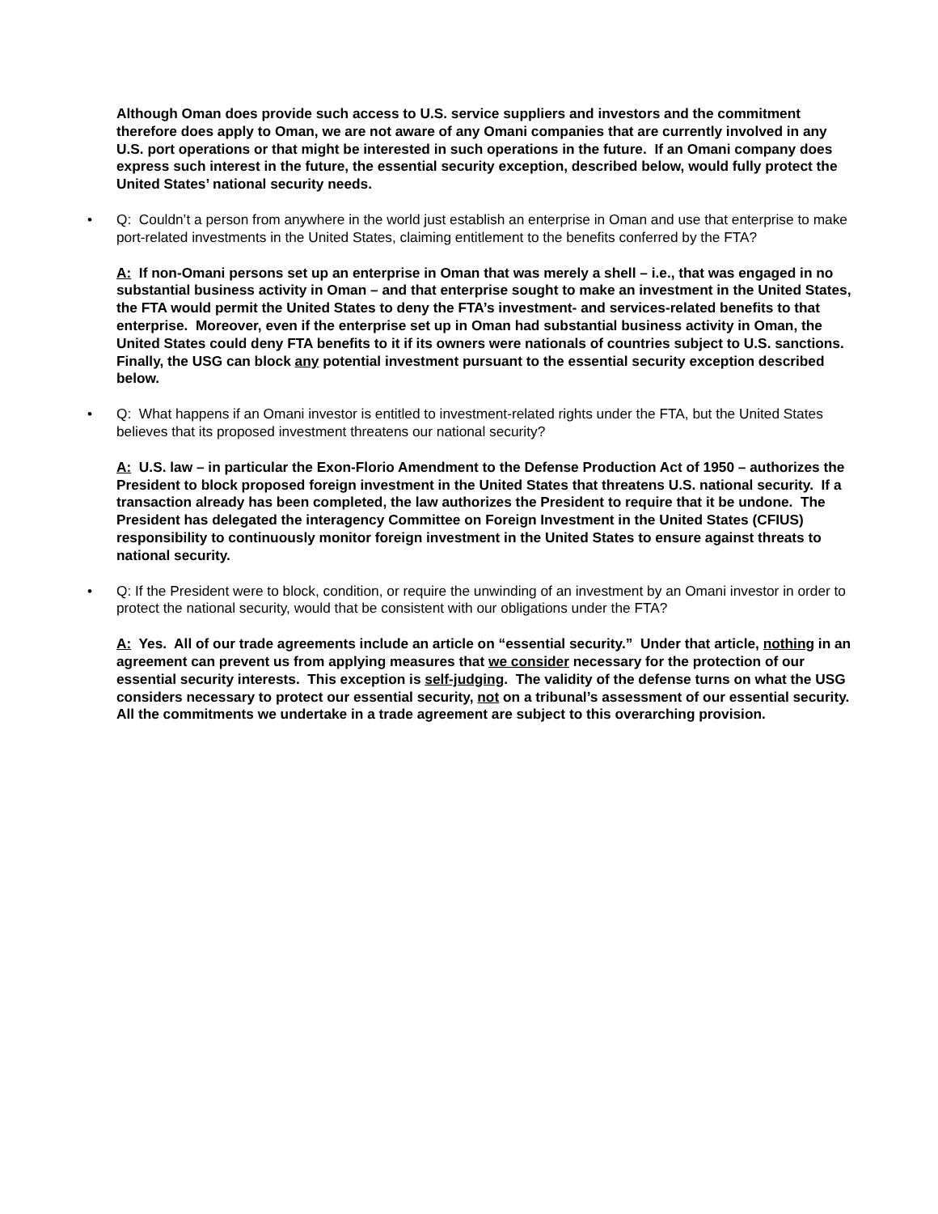Although Oman does provide such access to U.S. service suppliers and investors and the commitment therefore does apply to Oman, we are not aware of any Omani companies that are currently involved in any U.S. port operations or that might be interested in such operations in the future. If an Omani company does express such interest in the future, the essential security exception, described below, would fully protect the United States’ national security needs.
• Q: Couldn’t a person from anywhere in the world just establish an enterprise in Oman and use that enterprise to make port-related investments in the United States, claiming entitlement to the benefits conferred by the FTA?
A: If non-Omani persons set up an enterprise in Oman that was merely a shell – i.e., that was engaged in no substantial business activity in Oman – and that enterprise sought to make an investment in the United States, the FTA would permit the United States to deny the FTA’s investment- and services-related benefits to that enterprise. Moreover, even if the enterprise set up in Oman had substantial business activity in Oman, the United States could deny FTA benefits to it if its owners were nationals of countries subject to U.S. sanctions. Finally, the USG can block any potential investment pursuant to the essential security exception described below.
• Q: What happens if an Omani investor is entitled to investment-related rights under the FTA, but the United States believes that its proposed investment threatens our national security?
A: U.S. law – in particular the Exon-Florio Amendment to the Defense Production Act of 1950 – authorizes the President to block proposed foreign investment in the United States that threatens U.S. national security. If a transaction already has been completed, the law authorizes the President to require that it be undone. The President has delegated the interagency Committee on Foreign Investment in the United States (CFIUS) responsibility to continuously monitor foreign investment in the United States to ensure against threats to national security.
• Q: If the President were to block, condition, or require the unwinding of an investment by an Omani investor in order to protect the national security, would that be consistent with our obligations under the FTA?
A: Yes. All of our trade agreements include an article on “essential security.” Under that article, nothing in an agreement can prevent us from applying measures that we consider necessary for the protection of our essential security interests. This exception is self-judging. The validity of the defense turns on what the USG considers necessary to protect our essential security, not on a tribunal’s assessment of our essential security. All the commitments we undertake in a trade agreement are subject to this overarching provision.